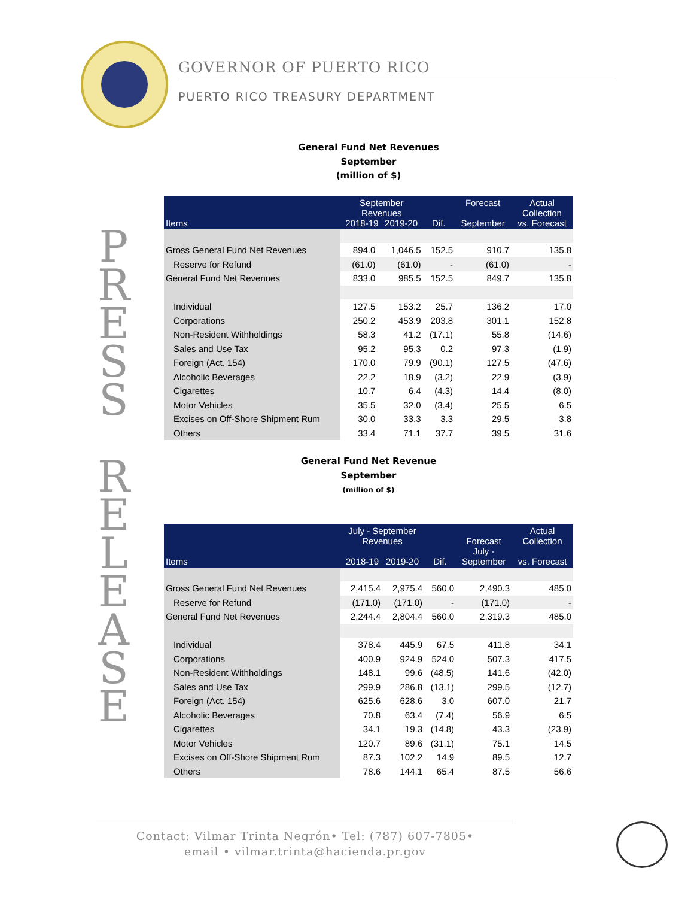GOVERNOR OF PUERTO RICO
PUERTO RICO TREASURY DEPARTMENT
P
R
E
S
S
R
E
L
E
A
S
E
General Fund Net Revenues
September
(million of $)
| Items | September Revenues 2018-19 2019-20 | | Dif. | Forecast September | Actual Collection vs. Forecast |
| --- | --- | --- | --- | --- | --- |
| Gross General Fund Net Revenues | 894.0 | 1,046.5 | 152.5 | 910.7 | 135.8 |
| Reserve for Refund | (61.0) | (61.0) | - | (61.0) | - |
| General Fund Net Revenues | 833.0 | 985.5 | 152.5 | 849.7 | 135.8 |
| Individual | 127.5 | 153.2 | 25.7 | 136.2 | 17.0 |
| Corporations | 250.2 | 453.9 | 203.8 | 301.1 | 152.8 |
| Non-Resident Withholdings | 58.3 | 41.2 | (17.1) | 55.8 | (14.6) |
| Sales and Use Tax | 95.2 | 95.3 | 0.2 | 97.3 | (1.9) |
| Foreign (Act. 154) | 170.0 | 79.9 | (90.1) | 127.5 | (47.6) |
| Alcoholic Beverages | 22.2 | 18.9 | (3.2) | 22.9 | (3.9) |
| Cigarettes | 10.7 | 6.4 | (4.3) | 14.4 | (8.0) |
| Motor Vehicles | 35.5 | 32.0 | (3.4) | 25.5 | 6.5 |
| Excises on Off-Shore Shipment Rum | 30.0 | 33.3 | 3.3 | 29.5 | 3.8 |
| Others | 33.4 | 71.1 | 37.7 | 39.5 | 31.6 |
General Fund Net Revenue
September
(million of $)
| Items | July - September Revenues 2018-19 2019-20 | | Dif. | Forecast July - September | Actual Collection vs. Forecast |
| --- | --- | --- | --- | --- | --- |
| Gross General Fund Net Revenues | 2,415.4 | 2,975.4 | 560.0 | 2,490.3 | 485.0 |
| Reserve for Refund | (171.0) | (171.0) | - | (171.0) | - |
| General Fund Net Revenues | 2,244.4 | 2,804.4 | 560.0 | 2,319.3 | 485.0 |
| Individual | 378.4 | 445.9 | 67.5 | 411.8 | 34.1 |
| Corporations | 400.9 | 924.9 | 524.0 | 507.3 | 417.5 |
| Non-Resident Withholdings | 148.1 | 99.6 | (48.5) | 141.6 | (42.0) |
| Sales and Use Tax | 299.9 | 286.8 | (13.1) | 299.5 | (12.7) |
| Foreign (Act. 154) | 625.6 | 628.6 | 3.0 | 607.0 | 21.7 |
| Alcoholic Beverages | 70.8 | 63.4 | (7.4) | 56.9 | 6.5 |
| Cigarettes | 34.1 | 19.3 | (14.8) | 43.3 | (23.9) |
| Motor Vehicles | 120.7 | 89.6 | (31.1) | 75.1 | 14.5 |
| Excises on Off-Shore Shipment Rum | 87.3 | 102.2 | 14.9 | 89.5 | 12.7 |
| Others | 78.6 | 144.1 | 65.4 | 87.5 | 56.6 |
Contact: Vilmar Trinta Negrón• Tel: (787) 607-7805•
email • vilmar.trinta@hacienda.pr.gov